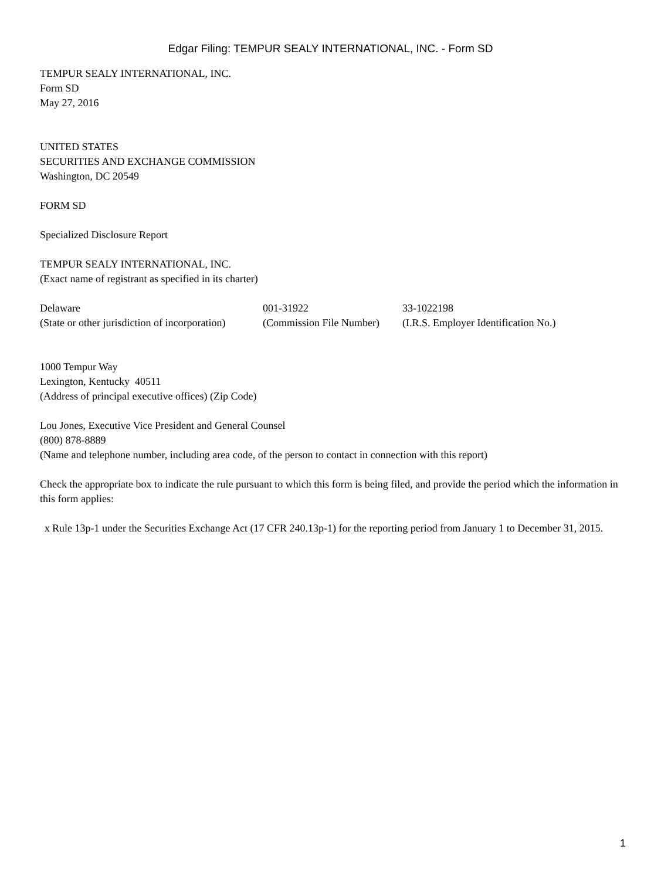Edgar Filing: TEMPUR SEALY INTERNATIONAL, INC. - Form SD
TEMPUR SEALY INTERNATIONAL, INC.
Form SD
May 27, 2016
UNITED STATES
SECURITIES AND EXCHANGE COMMISSION
Washington, DC 20549
FORM SD
Specialized Disclosure Report
TEMPUR SEALY INTERNATIONAL, INC.
(Exact name of registrant as specified in its charter)
| Delaware | 001-31922 | 33-1022198 |
| (State or other jurisdiction of incorporation) | (Commission File Number) | (I.R.S. Employer Identification No.) |
1000 Tempur Way
Lexington, Kentucky 40511
(Address of principal executive offices) (Zip Code)
Lou Jones, Executive Vice President and General Counsel
(800) 878-8889
(Name and telephone number, including area code, of the person to contact in connection with this report)
Check the appropriate box to indicate the rule pursuant to which this form is being filed, and provide the period which the information in this form applies:
| x | Rule 13p-1 under the Securities Exchange Act (17 CFR 240.13p-1) for the reporting period from January 1 to December 31, 2015. |
1